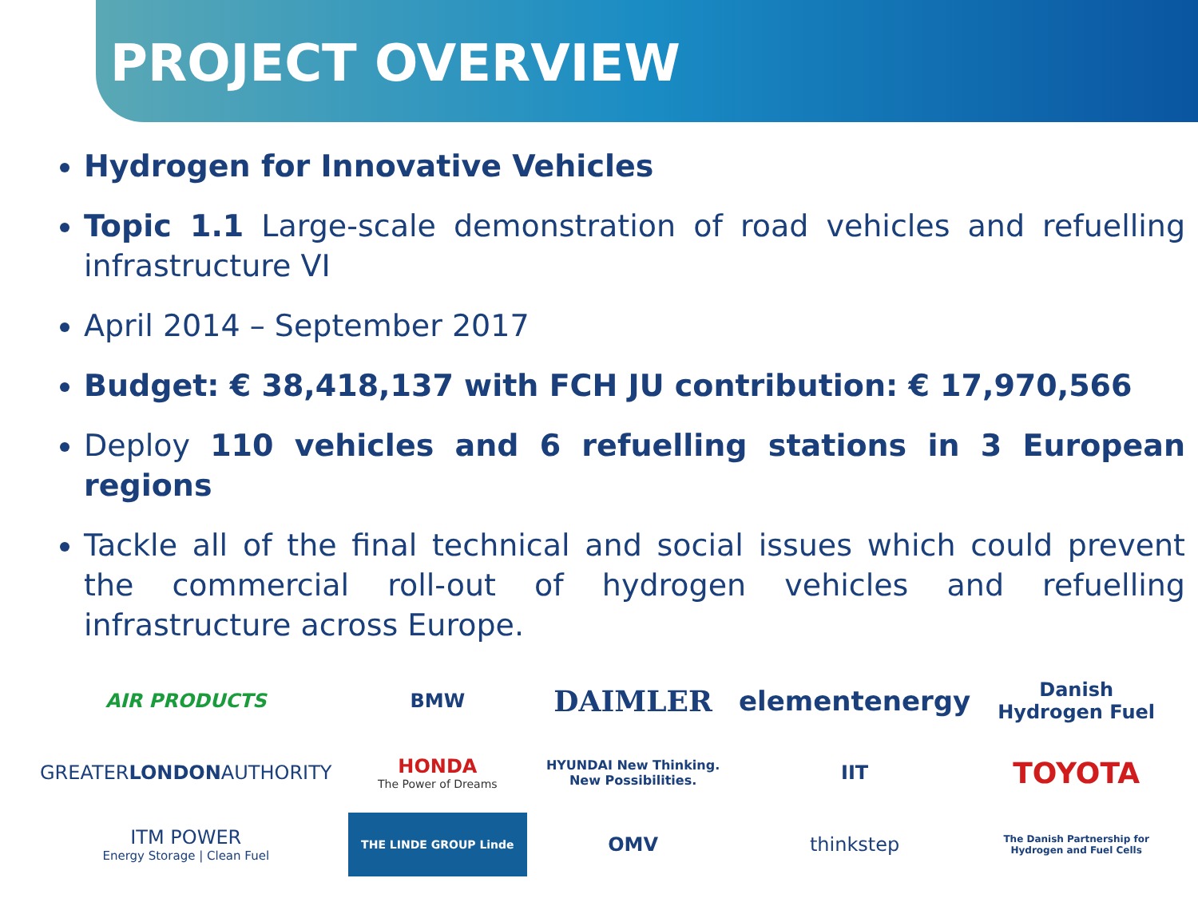PROJECT OVERVIEW
Hydrogen for Innovative Vehicles
Topic 1.1 Large-scale demonstration of road vehicles and refuelling infrastructure VI
April 2014 – September 2017
Budget: € 38,418,137 with FCH JU contribution: € 17,970,566
Deploy 110 vehicles and 6 refuelling stations in 3 European regions
Tackle all of the final technical and social issues which could prevent the commercial roll-out of hydrogen vehicles and refuelling infrastructure across Europe.
AIR PRODUCTS
BMW
DAIMLER
elementenergy
Danish Hydrogen Fuel
GREATER LONDON AUTHORITY
HONDA
The Power of Dreams
HYUNDAI New Thinking. New Possibilities.
IIT
TOYOTA
ITM POWER
Energy Storage | Clean Fuel
THE LINDE GROUP Linde
OMV
thinkstep
The Danish Partnership for Hydrogen and Fuel Cells